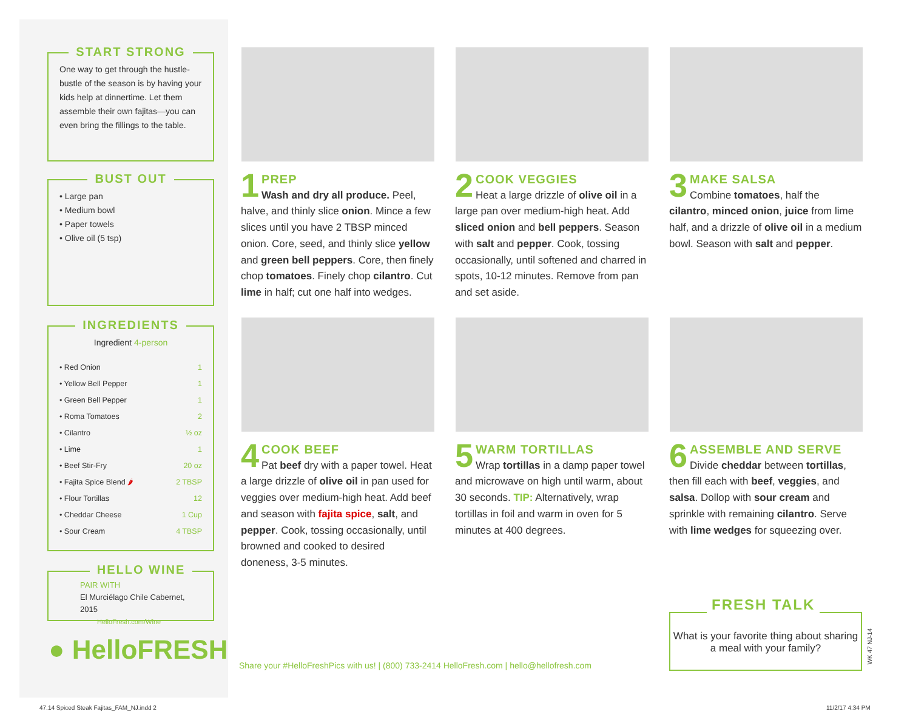START STRONG
One way to get through the hustle-bustle of the season is by having your kids help at dinnertime. Let them assemble their own fajitas—you can even bring the fillings to the table.
BUST OUT
• Large pan
• Medium bowl
• Paper towels
• Olive oil (5 tsp)
INGREDIENTS
Ingredient 4-person
| • Red Onion | 1 |
| • Yellow Bell Pepper | 1 |
| • Green Bell Pepper | 1 |
| • Roma Tomatoes | 2 |
| • Cilantro | ½ oz |
| • Lime | 1 |
| • Beef Stir-Fry | 20 oz |
| • Fajita Spice Blend 🌶 | 2 TBSP |
| • Flour Tortillas | 12 |
| • Cheddar Cheese | 1 Cup |
| • Sour Cream | 4 TBSP |
HELLO WINE
PAIR WITH
El Murciélago Chile Cabernet, 2015
HelloFresh.com/Wine
● HelloFRESH
1
PREP
Wash and dry all produce. Peel, halve, and thinly slice onion. Mince a few slices until you have 2 TBSP minced onion. Core, seed, and thinly slice yellow and green bell peppers. Core, then finely chop tomatoes. Finely chop cilantro. Cut lime in half; cut one half into wedges.
2
COOK VEGGIES
Heat a large drizzle of olive oil in a large pan over medium-high heat. Add sliced onion and bell peppers. Season with salt and pepper. Cook, tossing occasionally, until softened and charred in spots, 10-12 minutes. Remove from pan and set aside.
3
MAKE SALSA
Combine tomatoes, half the cilantro, minced onion, juice from lime half, and a drizzle of olive oil in a medium bowl. Season with salt and pepper.
4
COOK BEEF
Pat beef dry with a paper towel. Heat a large drizzle of olive oil in pan used for veggies over medium-high heat. Add beef and season with fajita spice, salt, and pepper. Cook, tossing occasionally, until browned and cooked to desired doneness, 3-5 minutes.
5
WARM TORTILLAS
Wrap tortillas in a damp paper towel and microwave on high until warm, about 30 seconds. TIP: Alternatively, wrap tortillas in foil and warm in oven for 5 minutes at 400 degrees.
6
ASSEMBLE AND SERVE
Divide cheddar between tortillas, then fill each with beef, veggies, and salsa. Dollop with sour cream and sprinkle with remaining cilantro. Serve with lime wedges for squeezing over.
Share your #HelloFreshPics with us! | (800) 733-2414 HelloFresh.com | hello@hellofresh.com
FRESH TALK
What is your favorite thing about sharing a meal with your family?
WK 47 NJ-14
47.14 Spiced Steak Fajitas_FAM_NJ.indd 2
11/2/17 4:34 PM